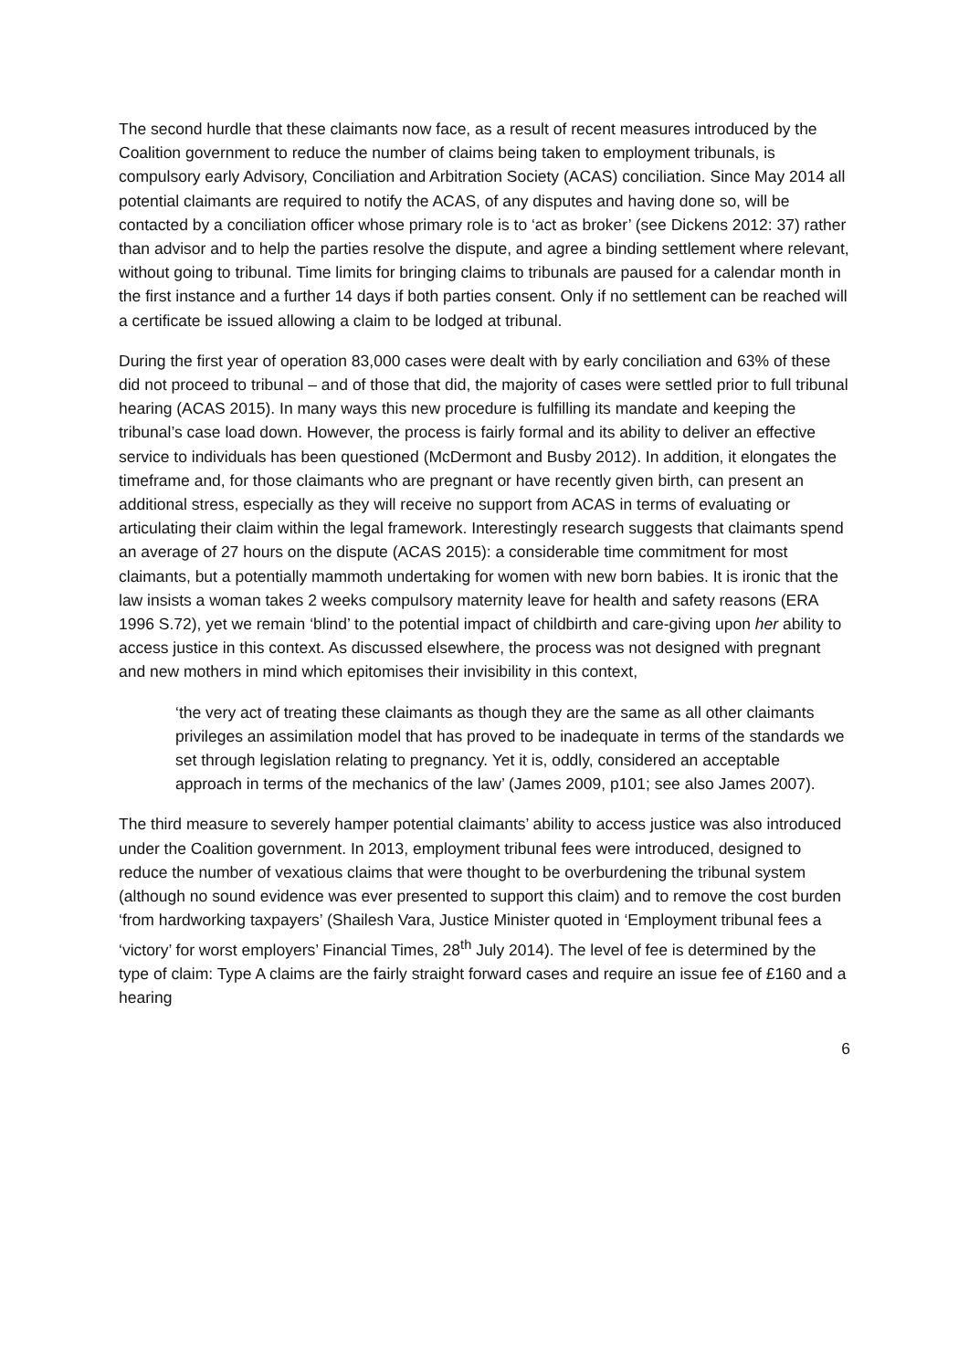The second hurdle that these claimants now face, as a result of recent measures introduced by the Coalition government to reduce the number of claims being taken to employment tribunals, is compulsory early Advisory, Conciliation and Arbitration Society (ACAS) conciliation. Since May 2014 all potential claimants are required to notify the ACAS, of any disputes and having done so, will be contacted by a conciliation officer whose primary role is to ‘act as broker’ (see Dickens 2012: 37) rather than advisor and to help the parties resolve the dispute, and agree a binding settlement where relevant, without going to tribunal. Time limits for bringing claims to tribunals are paused for a calendar month in the first instance and a further 14 days if both parties consent. Only if no settlement can be reached will a certificate be issued allowing a claim to be lodged at tribunal.
During the first year of operation 83,000 cases were dealt with by early conciliation and 63% of these did not proceed to tribunal – and of those that did, the majority of cases were settled prior to full tribunal hearing (ACAS 2015). In many ways this new procedure is fulfilling its mandate and keeping the tribunal’s case load down. However, the process is fairly formal and its ability to deliver an effective service to individuals has been questioned (McDermont and Busby 2012). In addition, it elongates the timeframe and, for those claimants who are pregnant or have recently given birth, can present an additional stress, especially as they will receive no support from ACAS in terms of evaluating or articulating their claim within the legal framework. Interestingly research suggests that claimants spend an average of 27 hours on the dispute (ACAS 2015): a considerable time commitment for most claimants, but a potentially mammoth undertaking for women with new born babies. It is ironic that the law insists a woman takes 2 weeks compulsory maternity leave for health and safety reasons (ERA 1996 S.72), yet we remain ‘blind’ to the potential impact of childbirth and care-giving upon her ability to access justice in this context. As discussed elsewhere, the process was not designed with pregnant and new mothers in mind which epitomises their invisibility in this context,
‘the very act of treating these claimants as though they are the same as all other claimants privileges an assimilation model that has proved to be inadequate in terms of the standards we set through legislation relating to pregnancy. Yet it is, oddly, considered an acceptable approach in terms of the mechanics of the law’ (James 2009, p101; see also James 2007).
The third measure to severely hamper potential claimants’ ability to access justice was also introduced under the Coalition government. In 2013, employment tribunal fees were introduced, designed to reduce the number of vexatious claims that were thought to be overburdening the tribunal system (although no sound evidence was ever presented to support this claim) and to remove the cost burden ‘from hardworking taxpayers’ (Shailesh Vara, Justice Minister quoted in ‘Employment tribunal fees a ‘victory’ for worst employers’ Financial Times, 28<sup>th</sup> July 2014). The level of fee is determined by the type of claim: Type A claims are the fairly straight forward cases and require an issue fee of £160 and a hearing
6